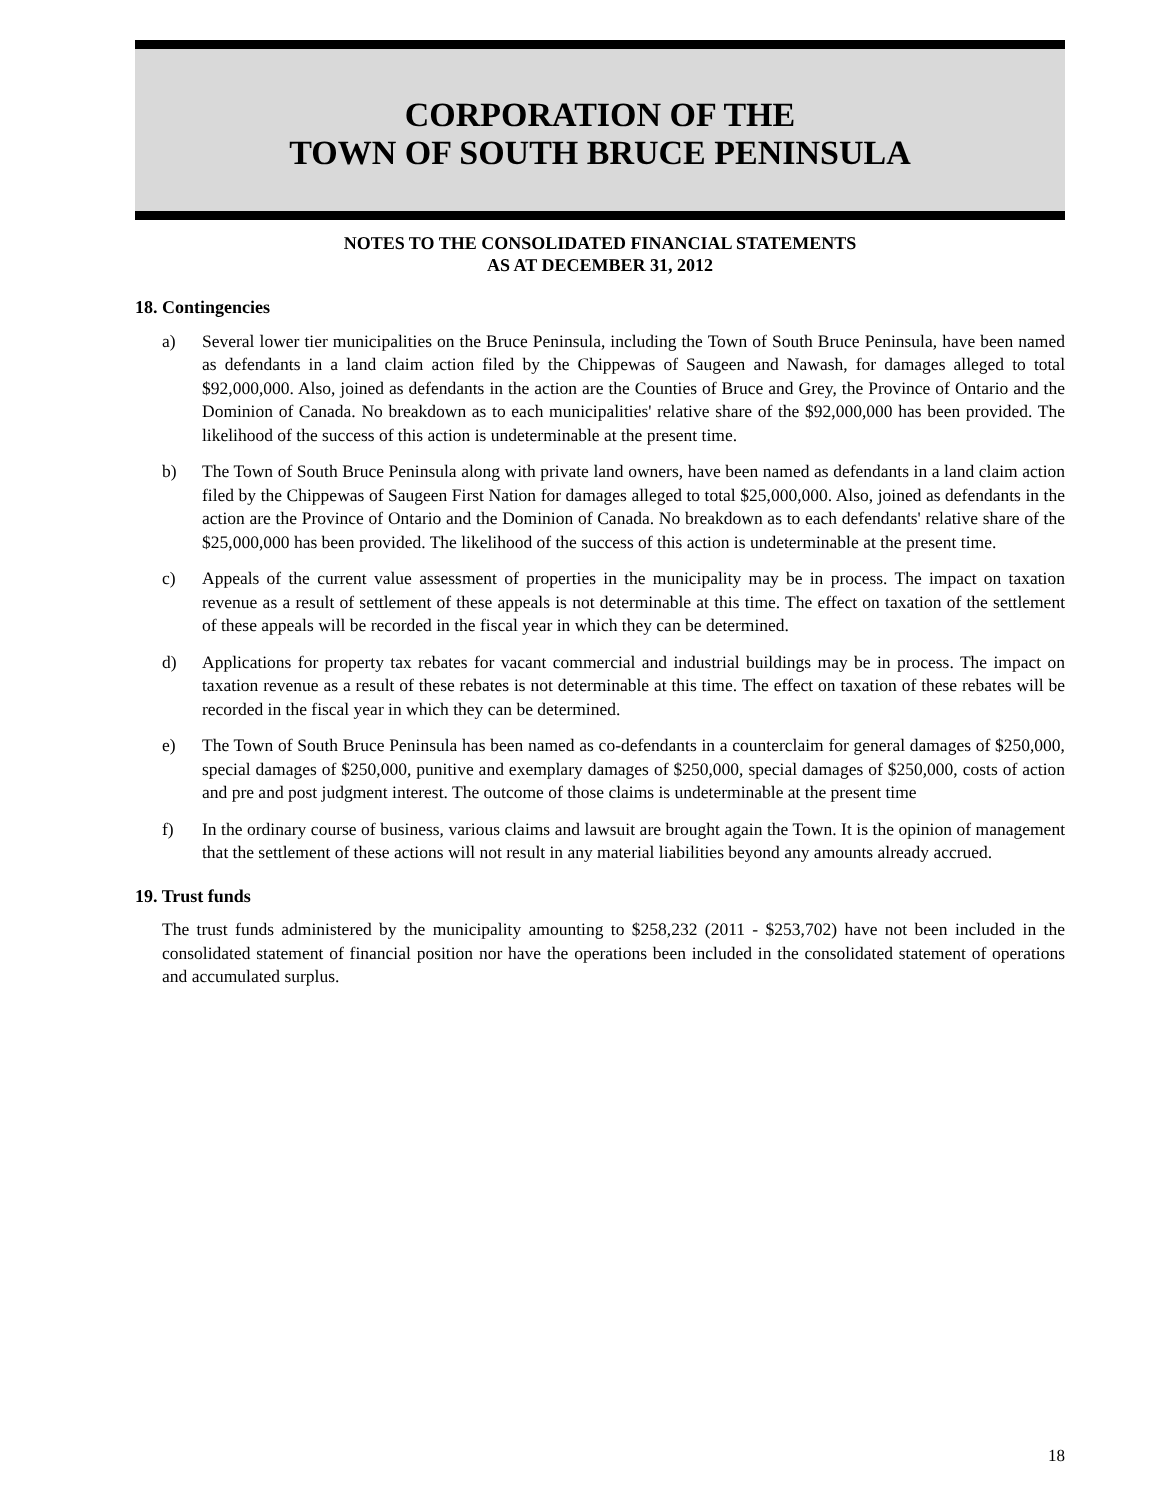CORPORATION OF THE
TOWN OF SOUTH BRUCE PENINSULA
NOTES TO THE CONSOLIDATED FINANCIAL STATEMENTS
AS AT DECEMBER 31, 2012
18. Contingencies
a) Several lower tier municipalities on the Bruce Peninsula, including the Town of South Bruce Peninsula, have been named as defendants in a land claim action filed by the Chippewas of Saugeen and Nawash, for damages alleged to total $92,000,000. Also, joined as defendants in the action are the Counties of Bruce and Grey, the Province of Ontario and the Dominion of Canada. No breakdown as to each municipalities' relative share of the $92,000,000 has been provided. The likelihood of the success of this action is undeterminable at the present time.
b) The Town of South Bruce Peninsula along with private land owners, have been named as defendants in a land claim action filed by the Chippewas of Saugeen First Nation for damages alleged to total $25,000,000. Also, joined as defendants in the action are the Province of Ontario and the Dominion of Canada. No breakdown as to each defendants' relative share of the $25,000,000 has been provided. The likelihood of the success of this action is undeterminable at the present time.
c) Appeals of the current value assessment of properties in the municipality may be in process. The impact on taxation revenue as a result of settlement of these appeals is not determinable at this time. The effect on taxation of the settlement of these appeals will be recorded in the fiscal year in which they can be determined.
d) Applications for property tax rebates for vacant commercial and industrial buildings may be in process. The impact on taxation revenue as a result of these rebates is not determinable at this time. The effect on taxation of these rebates will be recorded in the fiscal year in which they can be determined.
e) The Town of South Bruce Peninsula has been named as co-defendants in a counterclaim for general damages of $250,000, special damages of $250,000, punitive and exemplary damages of $250,000, special damages of $250,000, costs of action and pre and post judgment interest. The outcome of those claims is undeterminable at the present time
f) In the ordinary course of business, various claims and lawsuit are brought again the Town. It is the opinion of management that the settlement of these actions will not result in any material liabilities beyond any amounts already accrued.
19. Trust funds
The trust funds administered by the municipality amounting to $258,232 (2011 - $253,702) have not been included in the consolidated statement of financial position nor have the operations been included in the consolidated statement of operations and accumulated surplus.
18